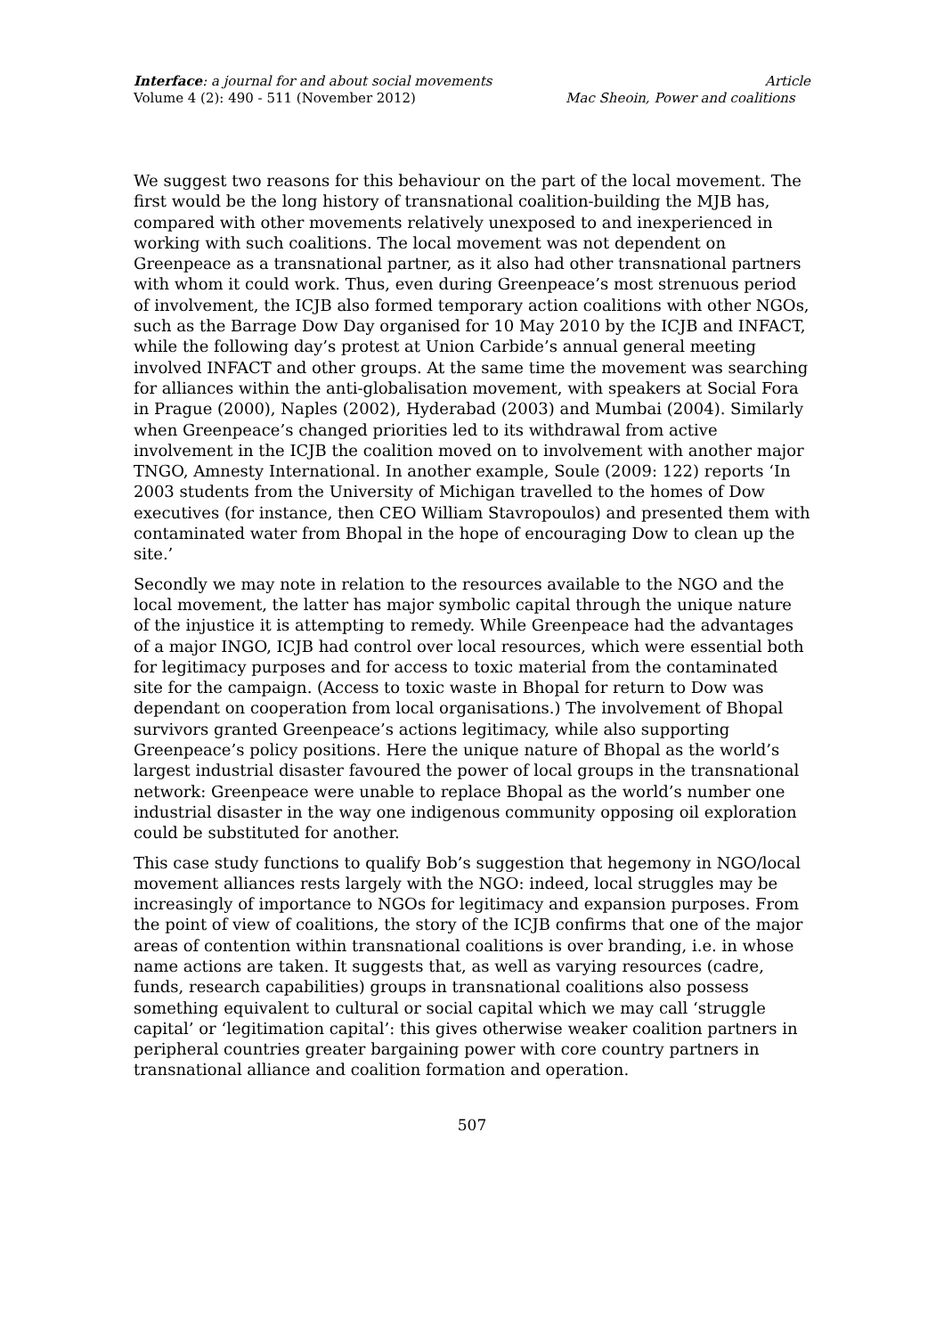Interface: a journal for and about social movements
Volume 4 (2): 490 - 511 (November 2012)
Article
Mac Sheoin, Power and coalitions
We suggest two reasons for this behaviour on the part of the local movement. The first would be the long history of transnational coalition-building the MJB has, compared with other movements relatively unexposed to and inexperienced in working with such coalitions. The local movement was not dependent on Greenpeace as a transnational partner, as it also had other transnational partners with whom it could work. Thus, even during Greenpeace’s most strenuous period of involvement, the ICJB also formed temporary action coalitions with other NGOs, such as the Barrage Dow Day organised for 10 May 2010 by the ICJB and INFACT, while the following day’s protest at Union Carbide’s annual general meeting involved INFACT and other groups. At the same time the movement was searching for alliances within the anti-globalisation movement, with speakers at Social Fora in Prague (2000), Naples (2002), Hyderabad (2003) and Mumbai (2004). Similarly when Greenpeace’s changed priorities led to its withdrawal from active involvement in the ICJB the coalition moved on to involvement with another major TNGO, Amnesty International. In another example, Soule (2009: 122) reports ‘In 2003 students from the University of Michigan travelled to the homes of Dow executives (for instance, then CEO William Stavropoulos) and presented them with contaminated water from Bhopal in the hope of encouraging Dow to clean up the site.’
Secondly we may note in relation to the resources available to the NGO and the local movement, the latter has major symbolic capital through the unique nature of the injustice it is attempting to remedy. While Greenpeace had the advantages of a major INGO, ICJB had control over local resources, which were essential both for legitimacy purposes and for access to toxic material from the contaminated site for the campaign. (Access to toxic waste in Bhopal for return to Dow was dependant on cooperation from local organisations.) The involvement of Bhopal survivors granted Greenpeace’s actions legitimacy, while also supporting Greenpeace’s policy positions. Here the unique nature of Bhopal as the world’s largest industrial disaster favoured the power of local groups in the transnational network: Greenpeace were unable to replace Bhopal as the world’s number one industrial disaster in the way one indigenous community opposing oil exploration could be substituted for another.
This case study functions to qualify Bob’s suggestion that hegemony in NGO/local movement alliances rests largely with the NGO: indeed, local struggles may be increasingly of importance to NGOs for legitimacy and expansion purposes. From the point of view of coalitions, the story of the ICJB confirms that one of the major areas of contention within transnational coalitions is over branding, i.e. in whose name actions are taken. It suggests that, as well as varying resources (cadre, funds, research capabilities) groups in transnational coalitions also possess something equivalent to cultural or social capital which we may call ‘struggle capital’ or ‘legitimation capital’: this gives otherwise weaker coalition partners in peripheral countries greater bargaining power with core country partners in transnational alliance and coalition formation and operation.
507